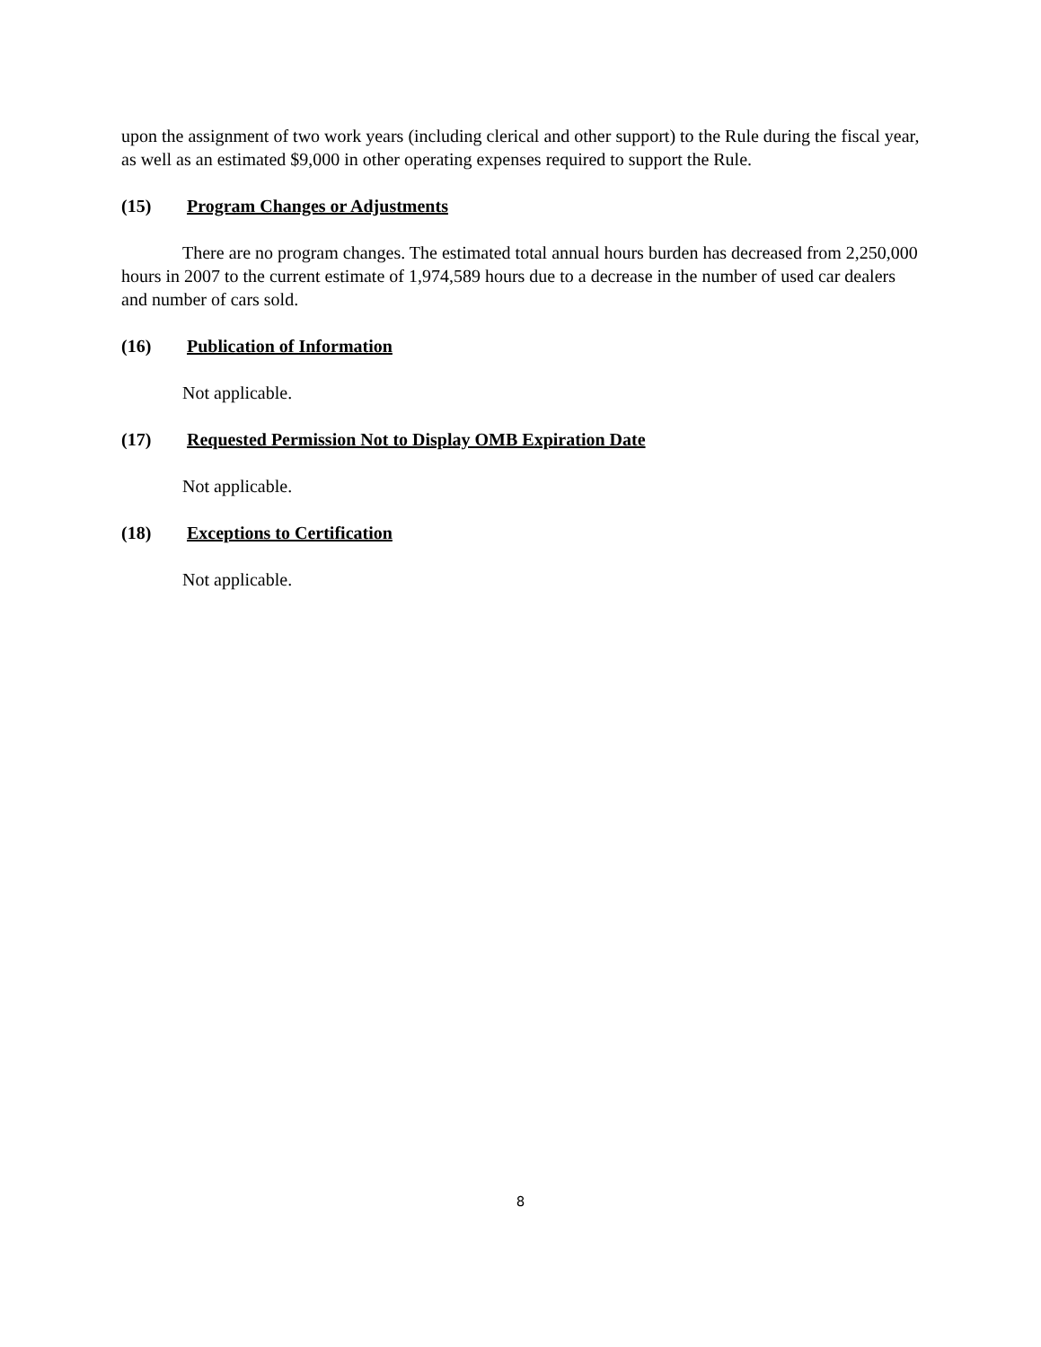upon the assignment of two work years (including clerical and other support) to the Rule during the fiscal year, as well as an estimated $9,000 in other operating expenses required to support the Rule.
(15) Program Changes or Adjustments
There are no program changes. The estimated total annual hours burden has decreased from 2,250,000 hours in 2007 to the current estimate of 1,974,589 hours due to a decrease in the number of used car dealers and number of cars sold.
(16) Publication of Information
Not applicable.
(17) Requested Permission Not to Display OMB Expiration Date
Not applicable.
(18) Exceptions to Certification
Not applicable.
8